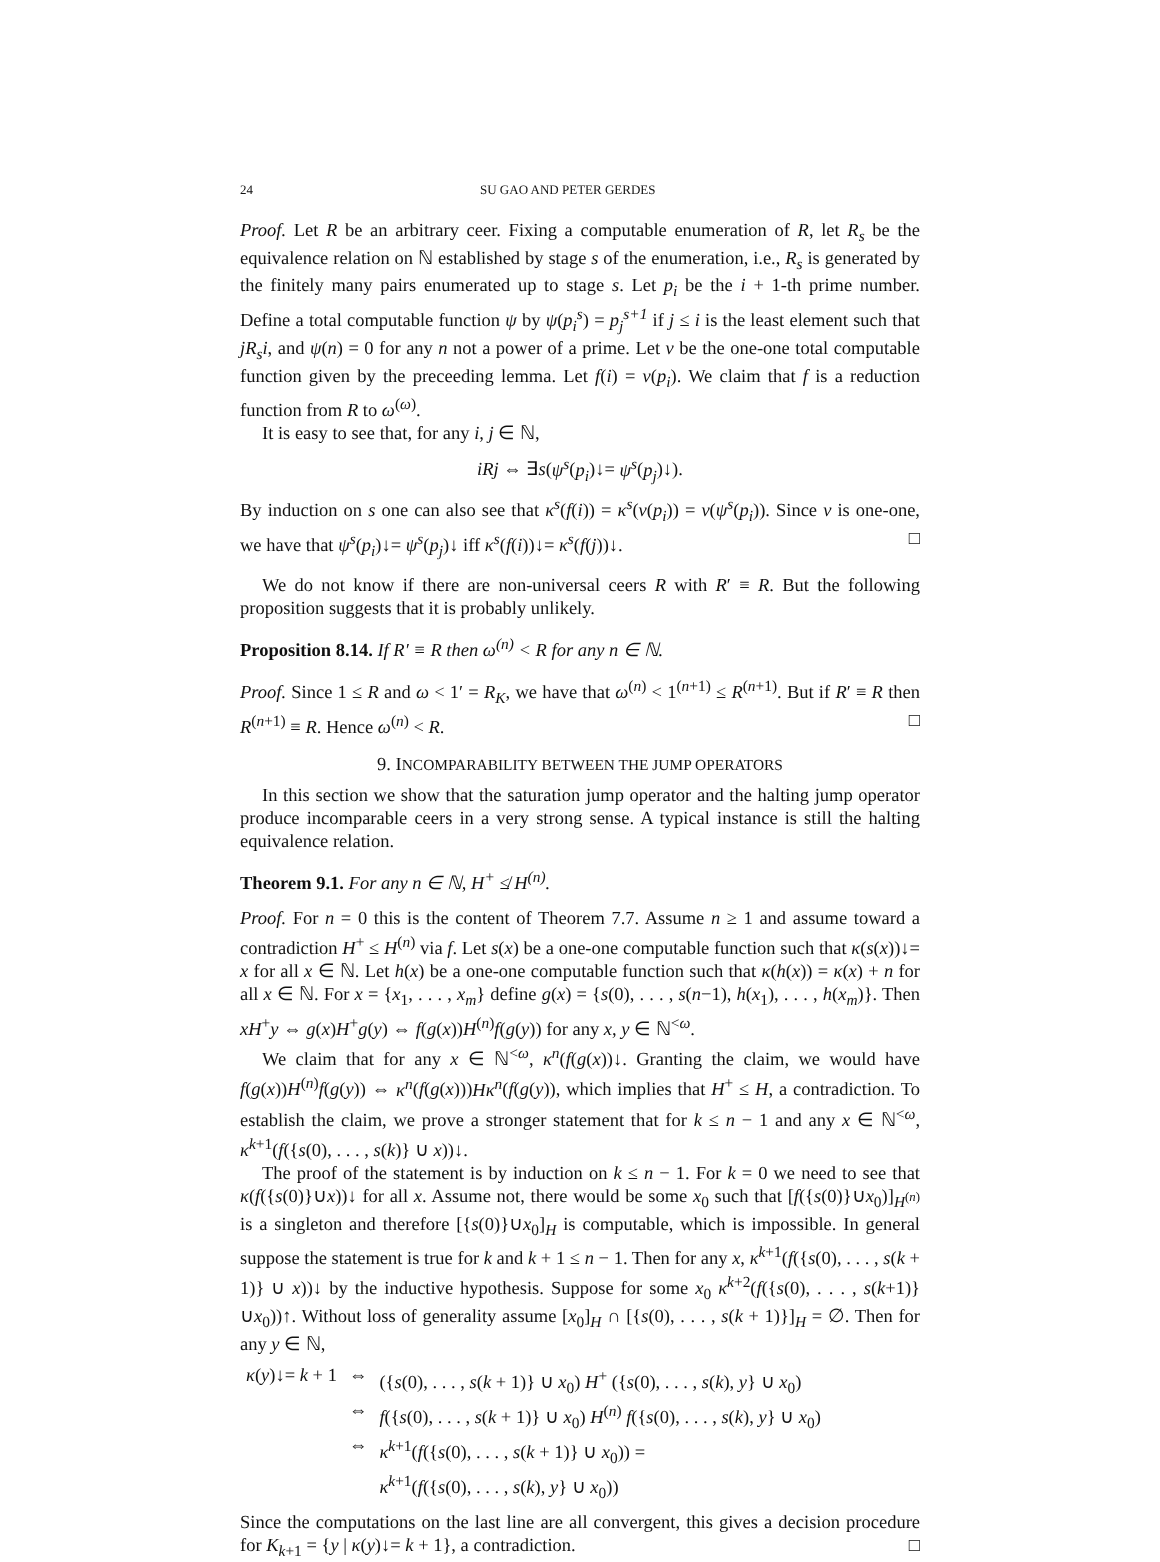24 SU GAO AND PETER GERDES
Proof. Let R be an arbitrary ceer. Fixing a computable enumeration of R, let R<sub>s</sub> be the equivalence relation on ℕ established by stage s of the enumeration, i.e., R<sub>s</sub> is generated by the finitely many pairs enumerated up to stage s. Let p<sub>i</sub> be the i + 1-th prime number. Define a total computable function ψ by ψ(p<sub>i</sub><sup>s</sup>) = p<sub>j</sub><sup>s+1</sup> if j ≤ i is the least element such that jR<sub>s</sub>i, and ψ(n) = 0 for any n not a power of a prime. Let v be the one-one total computable function given by the preceeding lemma. Let f(i) = v(p<sub>i</sub>). We claim that f is a reduction function from R to ω<sup>(ω)</sup>.
It is easy to see that, for any i, j ∈ ℕ,
iRj ⇔ ∃s(ψ<sup>s</sup>(p<sub>i</sub>)↓= ψ<sup>s</sup>(p<sub>j</sub>)↓).
By induction on s one can also see that κ<sup>s</sup>(f(i)) = κ<sup>s</sup>(v(p<sub>i</sub>)) = v(ψ<sup>s</sup>(p<sub>i</sub>)). Since v is one-one, we have that ψ<sup>s</sup>(p<sub>i</sub>)↓= ψ<sup>s</sup>(p<sub>j</sub>)↓ iff κ<sup>s</sup>(f(i))↓= κ<sup>s</sup>(f(j))↓. □
We do not know if there are non-universal ceers R with R′ ≡ R. But the following proposition suggests that it is probably unlikely.
Proposition 8.14. If R′ ≡ R then ω<sup>(n)</sup> < R for any n ∈ ℕ.
Proof. Since 1 ≤ R and ω < 1′ = R<sub>K</sub>, we have that ω<sup>(n)</sup> < 1<sup>(n+1)</sup> ≤ R<sup>(n+1)</sup>. But if R′ ≡ R then R<sup>(n+1)</sup> ≡ R. Hence ω<sup>(n)</sup> < R. □
9. INCOMPARABILITY BETWEEN THE JUMP OPERATORS
In this section we show that the saturation jump operator and the halting jump operator produce incomparable ceers in a very strong sense. A typical instance is still the halting equivalence relation.
Theorem 9.1. For any n ∈ ℕ, H<sup>+</sup> ≰ H<sup>(n)</sup>.
Proof. For n = 0 this is the content of Theorem 7.7. Assume n ≥ 1 and assume toward a contradiction H<sup>+</sup> ≤ H<sup>(n)</sup> via f. Let s(x) be a one-one computable function such that κ(s(x))↓= x for all x ∈ ℕ. Let h(x) be a one-one computable function such that κ(h(x)) = κ(x) + n for all x ∈ ℕ. For x = {x<sub>1</sub>, . . . , x<sub>m</sub>} define g(x) = {s(0), . . . , s(n−1), h(x<sub>1</sub>), . . . , h(x<sub>m</sub>)}. Then xH<sup>+</sup>y ⇔ g(x)H<sup>+</sup>g(y) ⇔ f(g(x))H<sup>(n)</sup>f(g(y)) for any x, y ∈ ℕ<sup><ω</sup>.
We claim that for any x ∈ ℕ<sup><ω</sup>, κ<sup>n</sup>(f(g(x))↓. Granting the claim, we would have f(g(x))H<sup>(n)</sup>f(g(y)) ⇔ κ<sup>n</sup>(f(g(x)))Hκ<sup>n</sup>(f(g(y)), which implies that H<sup>+</sup> ≤ H, a contradiction. To establish the claim, we prove a stronger statement that for k ≤ n − 1 and any x ∈ ℕ<sup><ω</sup>, κ<sup>k+1</sup>(f({s(0), . . . , s(k)} ∪ x))↓.
The proof of the statement is by induction on k ≤ n − 1. For k = 0 we need to see that κ(f({s(0)}∪x))↓ for all x. Assume not, there would be some x<sub>0</sub> such that [f({s(0)}∪x<sub>0</sub>)]<sub>H<sup>(n)</sup></sub> is a singleton and therefore [{s(0)}∪x<sub>0</sub>]<sub>H</sub> is computable, which is impossible. In general suppose the statement is true for k and k + 1 ≤ n − 1. Then for any x, κ<sup>k+1</sup>(f({s(0), . . . , s(k + 1)} ∪ x))↓ by the inductive hypothesis. Suppose for some x<sub>0</sub> κ<sup>k+2</sup>(f({s(0), . . . , s(k+1)}∪x<sub>0</sub>))↑. Without loss of generality assume [x<sub>0</sub>]<sub>H</sub> ∩ [{s(0), . . . , s(k + 1)}]<sub>H</sub> = ∅. Then for any y ∈ ℕ,
| κ ( y )↓= k + 1 | ⇔ | ({ s (0), . . . , s ( k + 1)} ∪ x<sub>0</sub>) H<sup>+</sup> ({ s (0), . . . , s ( k ), y } ∪ x<sub>0</sub>) |
| | ⇔ | f ({ s (0), . . . , s ( k + 1)} ∪ x<sub>0</sub>) H<sup>(n)</sup> f ({ s (0), . . . , s ( k ), y } ∪ x<sub>0</sub>) |
| | ⇔ | κ<sup>k+1</sup>( f ({ s (0), . . . , s ( k + 1)} ∪ x<sub>0</sub>)) = |
| | | κ<sup>k+1</sup>( f ({ s (0), . . . , s ( k ), y } ∪ x<sub>0</sub>)) |
Since the computations on the last line are all convergent, this gives a decision procedure for K<sub>k+1</sub> = {y | κ(y)↓= k + 1}, a contradiction. □